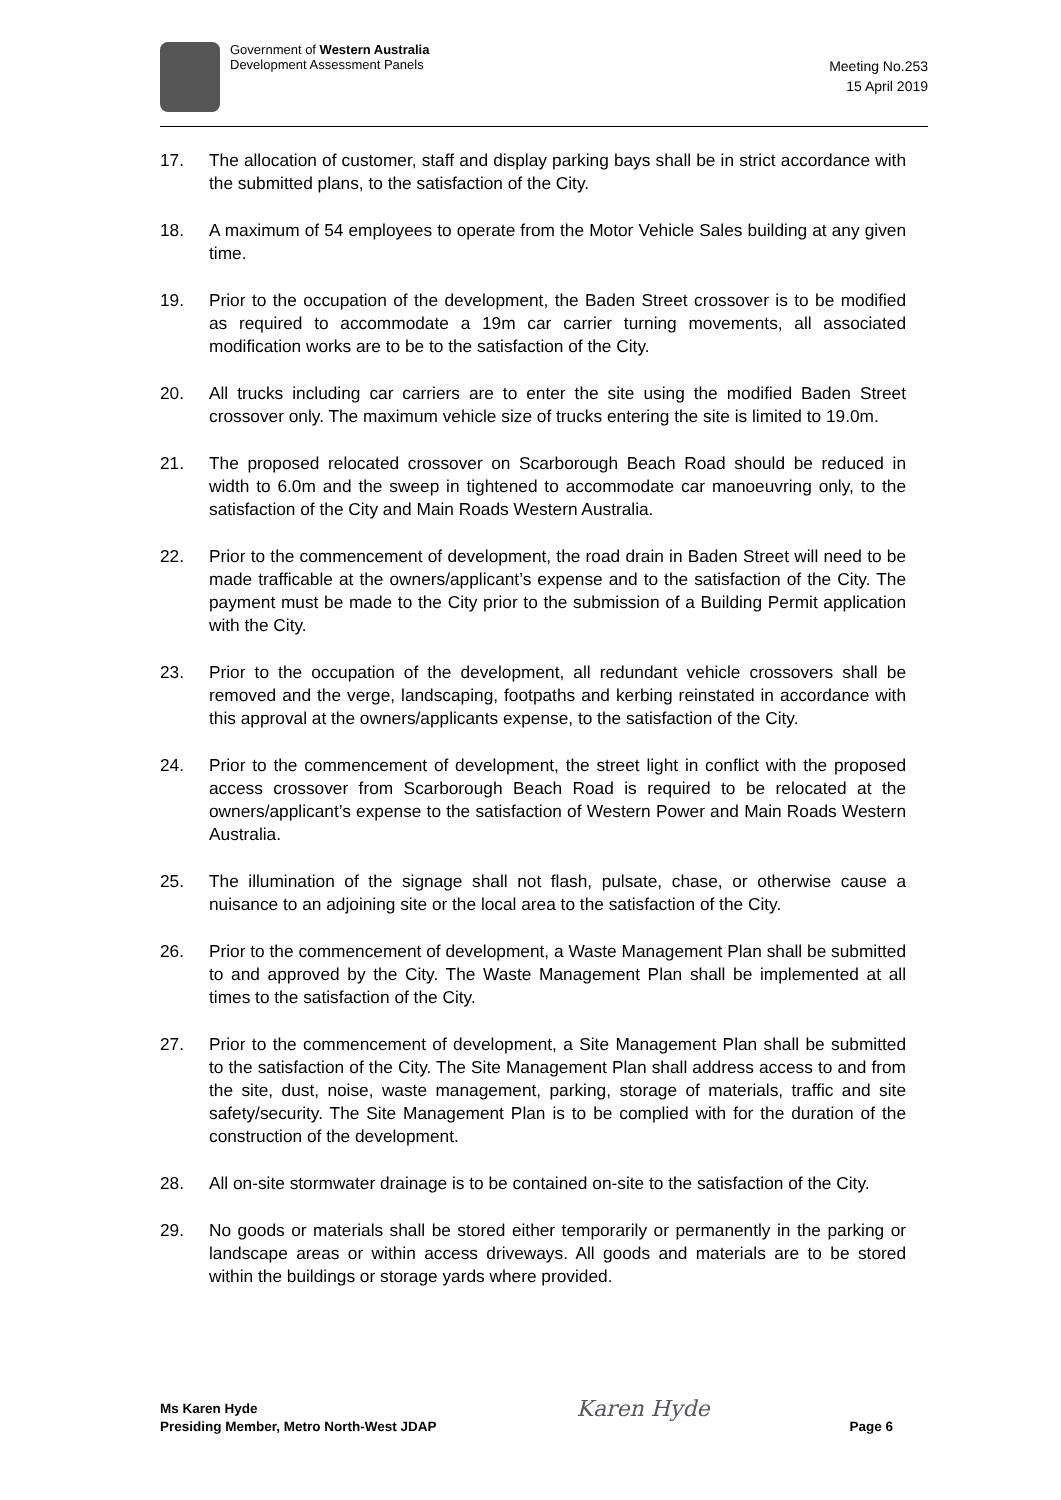Government of Western Australia
Development Assessment Panels
Meeting No.253
15 April 2019
17. The allocation of customer, staff and display parking bays shall be in strict accordance with the submitted plans, to the satisfaction of the City.
18. A maximum of 54 employees to operate from the Motor Vehicle Sales building at any given time.
19. Prior to the occupation of the development, the Baden Street crossover is to be modified as required to accommodate a 19m car carrier turning movements, all associated modification works are to be to the satisfaction of the City.
20. All trucks including car carriers are to enter the site using the modified Baden Street crossover only. The maximum vehicle size of trucks entering the site is limited to 19.0m.
21. The proposed relocated crossover on Scarborough Beach Road should be reduced in width to 6.0m and the sweep in tightened to accommodate car manoeuvring only, to the satisfaction of the City and Main Roads Western Australia.
22. Prior to the commencement of development, the road drain in Baden Street will need to be made trafficable at the owners/applicant’s expense and to the satisfaction of the City. The payment must be made to the City prior to the submission of a Building Permit application with the City.
23. Prior to the occupation of the development, all redundant vehicle crossovers shall be removed and the verge, landscaping, footpaths and kerbing reinstated in accordance with this approval at the owners/applicants expense, to the satisfaction of the City.
24. Prior to the commencement of development, the street light in conflict with the proposed access crossover from Scarborough Beach Road is required to be relocated at the owners/applicant’s expense to the satisfaction of Western Power and Main Roads Western Australia.
25. The illumination of the signage shall not flash, pulsate, chase, or otherwise cause a nuisance to an adjoining site or the local area to the satisfaction of the City.
26. Prior to the commencement of development, a Waste Management Plan shall be submitted to and approved by the City. The Waste Management Plan shall be implemented at all times to the satisfaction of the City.
27. Prior to the commencement of development, a Site Management Plan shall be submitted to the satisfaction of the City. The Site Management Plan shall address access to and from the site, dust, noise, waste management, parking, storage of materials, traffic and site safety/security. The Site Management Plan is to be complied with for the duration of the construction of the development.
28. All on-site stormwater drainage is to be contained on-site to the satisfaction of the City.
29. No goods or materials shall be stored either temporarily or permanently in the parking or landscape areas or within access driveways. All goods and materials are to be stored within the buildings or storage yards where provided.
Ms Karen Hyde
Presiding Member, Metro North-West JDAP
Karen Hyde
Page 6